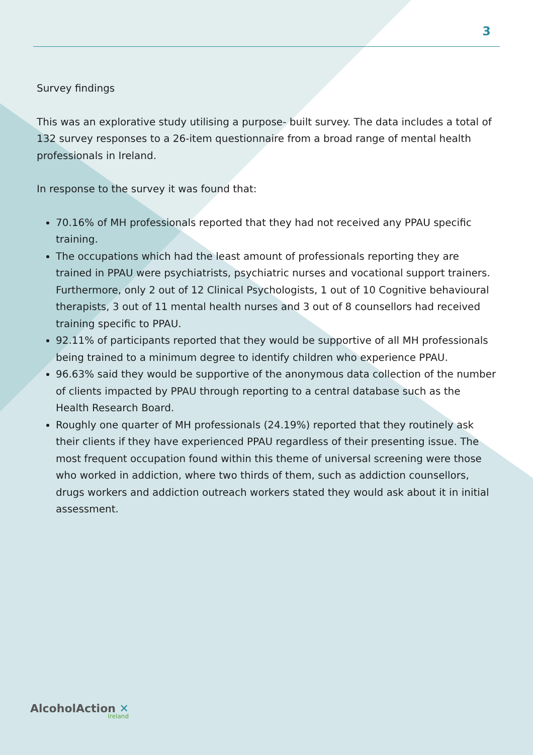3
Survey findings
This was an explorative study utilising a purpose- built survey. The data includes a total of 132 survey responses to a 26-item questionnaire from a broad range of mental health professionals in Ireland.
In response to the survey it was found that:
70.16% of MH professionals reported that they had not received any PPAU specific training.
The occupations which had the least amount of professionals reporting they are trained in PPAU were psychiatrists, psychiatric nurses and vocational support trainers. Furthermore, only 2 out of 12 Clinical Psychologists, 1 out of 10 Cognitive behavioural therapists, 3 out of 11 mental health nurses and 3 out of 8 counsellors had received training specific to PPAU.
92.11% of participants reported that they would be supportive of all MH professionals being trained to a minimum degree to identify children who experience PPAU.
96.63% said they would be supportive of the anonymous data collection of the number of clients impacted by PPAU through reporting to a central database such as the Health Research Board.
Roughly one quarter of MH professionals (24.19%) reported that they routinely ask their clients if they have experienced PPAU regardless of their presenting issue. The most frequent occupation found within this theme of universal screening were those who worked in addiction, where two thirds of them, such as addiction counsellors, drugs workers and addiction outreach workers stated they would ask about it in initial assessment.
AlcoholAction ✕
Ireland